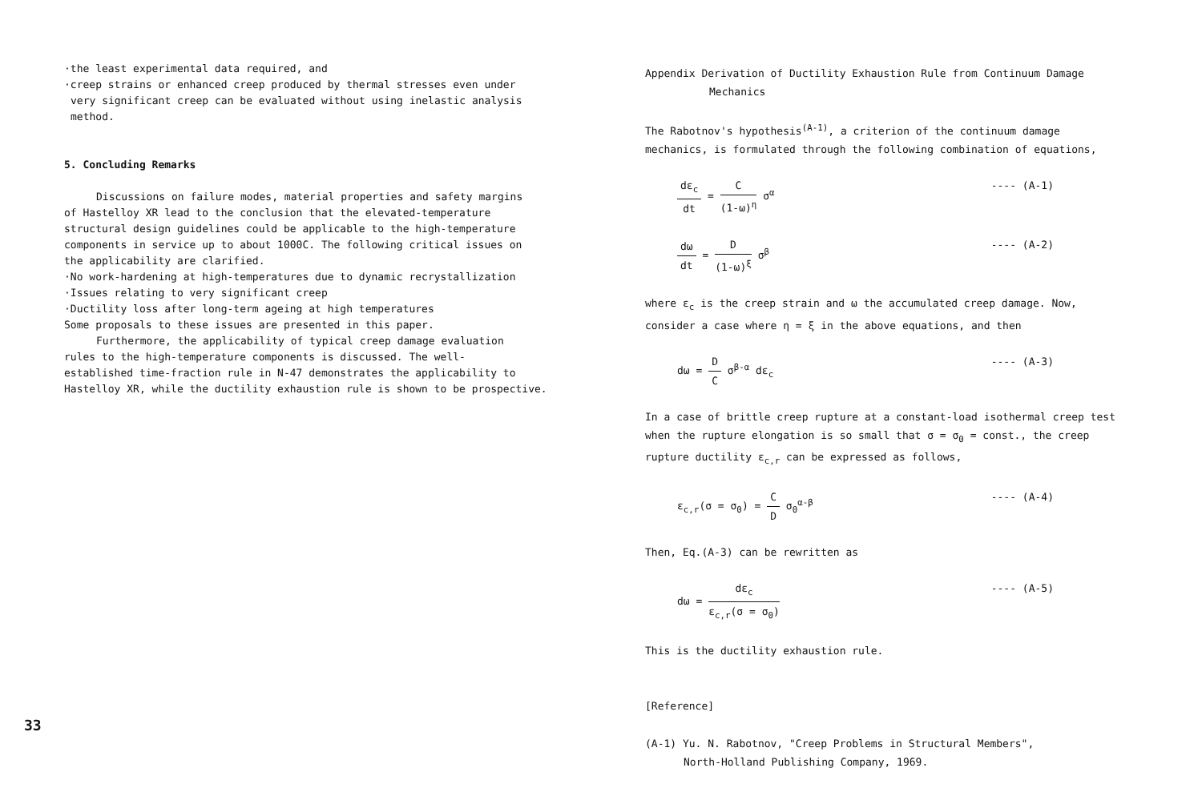·the least experimental data required, and
·creep strains or enhanced creep produced by thermal stresses even under
very significant creep can be evaluated without using inelastic analysis
method.
5. Concluding Remarks
Discussions on failure modes, material properties and safety margins
of Hastelloy XR lead to the conclusion that the elevated-temperature
structural design guidelines could be applicable to the high-temperature
components in service up to about 1000C. The following critical issues on
the applicability are clarified.
·No work-hardening at high-temperatures due to dynamic recrystallization
·Issues relating to very significant creep
·Ductility loss after long-term ageing at high temperatures
Some proposals to these issues are presented in this paper.
Furthermore, the applicability of typical creep damage evaluation
rules to the high-temperature components is discussed. The well-
established time-fraction rule in N-47 demonstrates the applicability to
Hastelloy XR, while the ductility exhaustion rule is shown to be prospective.
33
Appendix Derivation of Ductility Exhaustion Rule from Continuum Damage
Mechanics
The Rabotnov's hypothesis<sup>(A-1)</sup>, a criterion of the continuum damage
mechanics, is formulated through the following combination of equations,
dε<sub>c</sub> dt = C (1-ω)<sup>η</sup> σ<sup>α</sup> ---- (A-1)
dω dt = D (1-ω)<sup>ξ</sup> σ<sup>β</sup> ---- (A-2)
where ε<sub>c</sub> is the creep strain and ω the accumulated creep damage. Now,
consider a case where η = ξ in the above equations, and then
dω = D C σ<sup>β-α</sup> dε<sub>c</sub> ---- (A-3)
In a case of brittle creep rupture at a constant-load isothermal creep test
when the rupture elongation is so small that σ = σ<sub>0</sub> = const., the creep
rupture ductility ε<sub>c,r</sub> can be expressed as follows,
ε<sub>c,r</sub>(σ = σ<sub>0</sub>) = C D σ<sub>0</sub><sup>α-β</sup> ---- (A-4)
Then, Eq.(A-3) can be rewritten as
dω = dε<sub>c</sub> ε<sub>c,r</sub>(σ = σ<sub>0</sub>) ---- (A-5)
This is the ductility exhaustion rule.
[Reference]
(A-1) Yu. N. Rabotnov, "Creep Problems in Structural Members",
North-Holland Publishing Company, 1969.